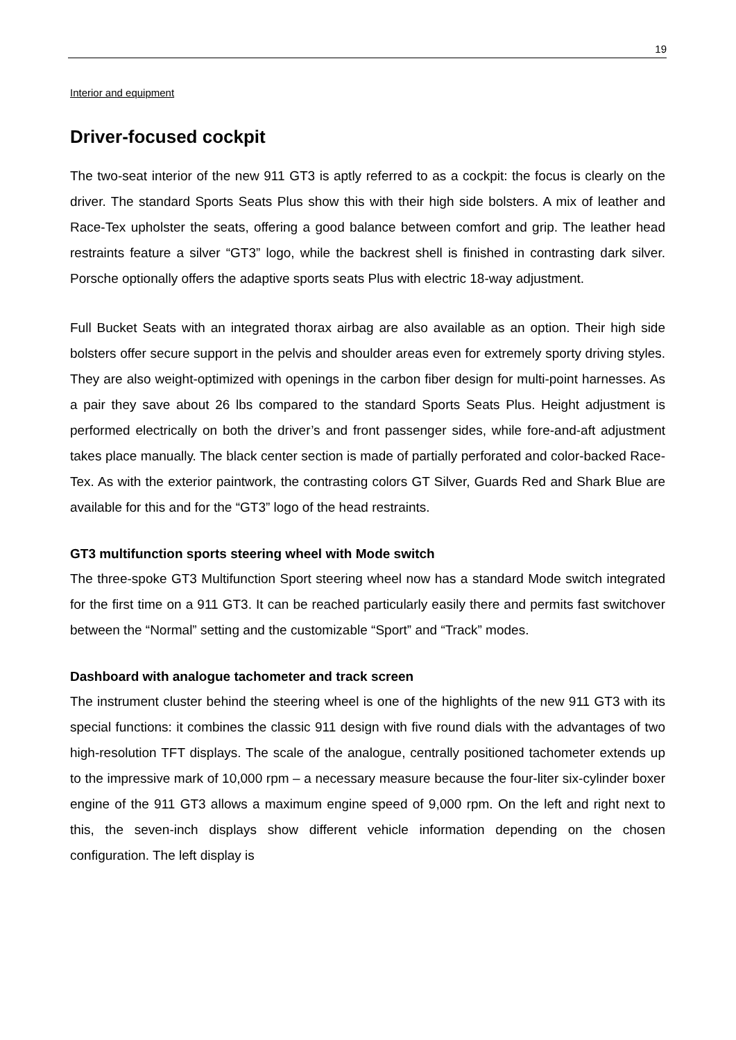19
Interior and equipment
Driver-focused cockpit
The two-seat interior of the new 911 GT3 is aptly referred to as a cockpit: the focus is clearly on the driver. The standard Sports Seats Plus show this with their high side bolsters. A mix of leather and Race-Tex upholster the seats, offering a good balance between comfort and grip. The leather head restraints feature a silver “GT3” logo, while the backrest shell is finished in contrasting dark silver. Porsche optionally offers the adaptive sports seats Plus with electric 18-way adjustment.
Full Bucket Seats with an integrated thorax airbag are also available as an option. Their high side bolsters offer secure support in the pelvis and shoulder areas even for extremely sporty driving styles. They are also weight-optimized with openings in the carbon fiber design for multi-point harnesses. As a pair they save about 26 lbs compared to the standard Sports Seats Plus. Height adjustment is performed electrically on both the driver’s and front passenger sides, while fore-and-aft adjustment takes place manually. The black center section is made of partially perforated and color-backed Race-Tex. As with the exterior paintwork, the contrasting colors GT Silver, Guards Red and Shark Blue are available for this and for the “GT3” logo of the head restraints.
GT3 multifunction sports steering wheel with Mode switch
The three-spoke GT3 Multifunction Sport steering wheel now has a standard Mode switch integrated for the first time on a 911 GT3. It can be reached particularly easily there and permits fast switchover between the “Normal” setting and the customizable “Sport” and “Track” modes.
Dashboard with analogue tachometer and track screen
The instrument cluster behind the steering wheel is one of the highlights of the new 911 GT3 with its special functions: it combines the classic 911 design with five round dials with the advantages of two high-resolution TFT displays. The scale of the analogue, centrally positioned tachometer extends up to the impressive mark of 10,000 rpm – a necessary measure because the four-liter six-cylinder boxer engine of the 911 GT3 allows a maximum engine speed of 9,000 rpm. On the left and right next to this, the seven-inch displays show different vehicle information depending on the chosen configuration. The left display is